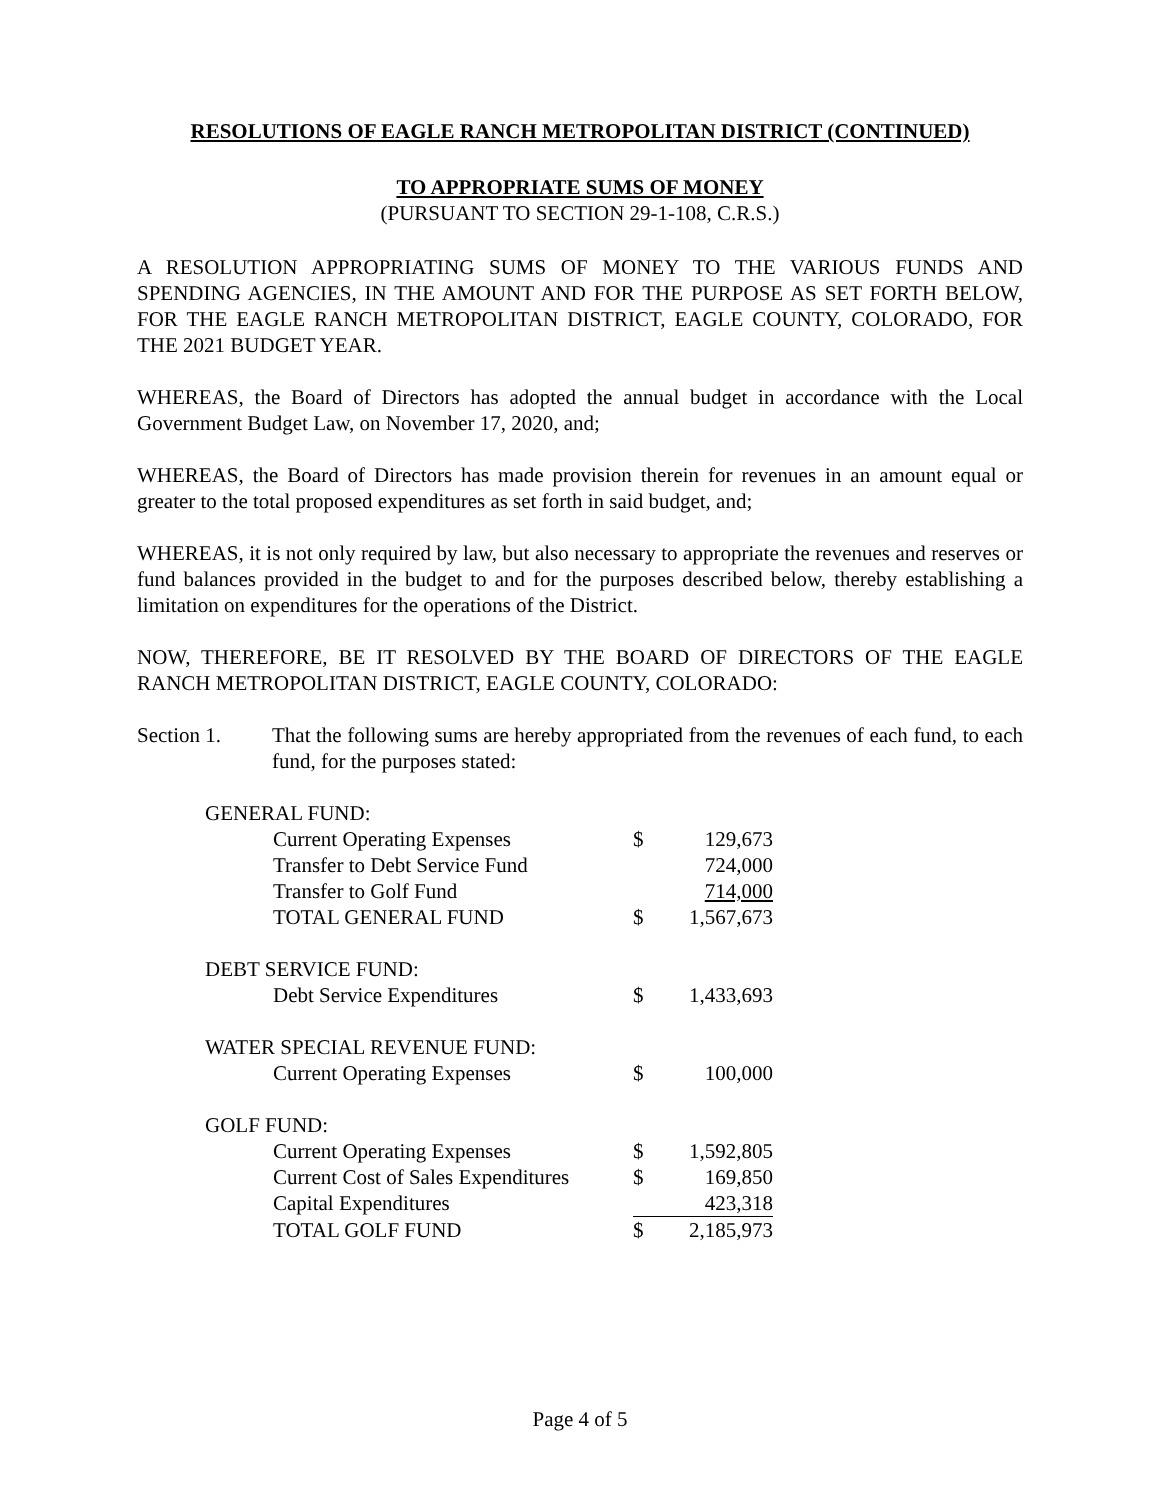RESOLUTIONS OF EAGLE RANCH METROPOLITAN DISTRICT (CONTINUED)
TO APPROPRIATE SUMS OF MONEY
(PURSUANT TO SECTION 29-1-108, C.R.S.)
A RESOLUTION APPROPRIATING SUMS OF MONEY TO THE VARIOUS FUNDS AND SPENDING AGENCIES, IN THE AMOUNT AND FOR THE PURPOSE AS SET FORTH BELOW, FOR THE EAGLE RANCH METROPOLITAN DISTRICT, EAGLE COUNTY, COLORADO, FOR THE 2021 BUDGET YEAR.
WHEREAS, the Board of Directors has adopted the annual budget in accordance with the Local Government Budget Law, on November 17, 2020, and;
WHEREAS, the Board of Directors has made provision therein for revenues in an amount equal or greater to the total proposed expenditures as set forth in said budget, and;
WHEREAS, it is not only required by law, but also necessary to appropriate the revenues and reserves or fund balances provided in the budget to and for the purposes described below, thereby establishing a limitation on expenditures for the operations of the District.
NOW, THEREFORE, BE IT RESOLVED BY THE BOARD OF DIRECTORS OF THE EAGLE RANCH METROPOLITAN DISTRICT, EAGLE COUNTY, COLORADO:
Section 1. That the following sums are hereby appropriated from the revenues of each fund, to each fund, for the purposes stated:
| GENERAL FUND: | | |
| Current Operating Expenses | $ | 129,673 |
| Transfer to Debt Service Fund | | 724,000 |
| Transfer to Golf Fund | | 714,000 |
| TOTAL GENERAL FUND | $ | 1,567,673 |
| DEBT SERVICE FUND: | | |
| Debt Service Expenditures | $ | 1,433,693 |
| WATER SPECIAL REVENUE FUND: | | |
| Current Operating Expenses | $ | 100,000 |
| GOLF FUND: | | |
| Current Operating Expenses | $ | 1,592,805 |
| Current Cost of Sales Expenditures | $ | 169,850 |
| Capital Expenditures | | 423,318 |
| TOTAL GOLF FUND | $ | 2,185,973 |
Page 4 of 5